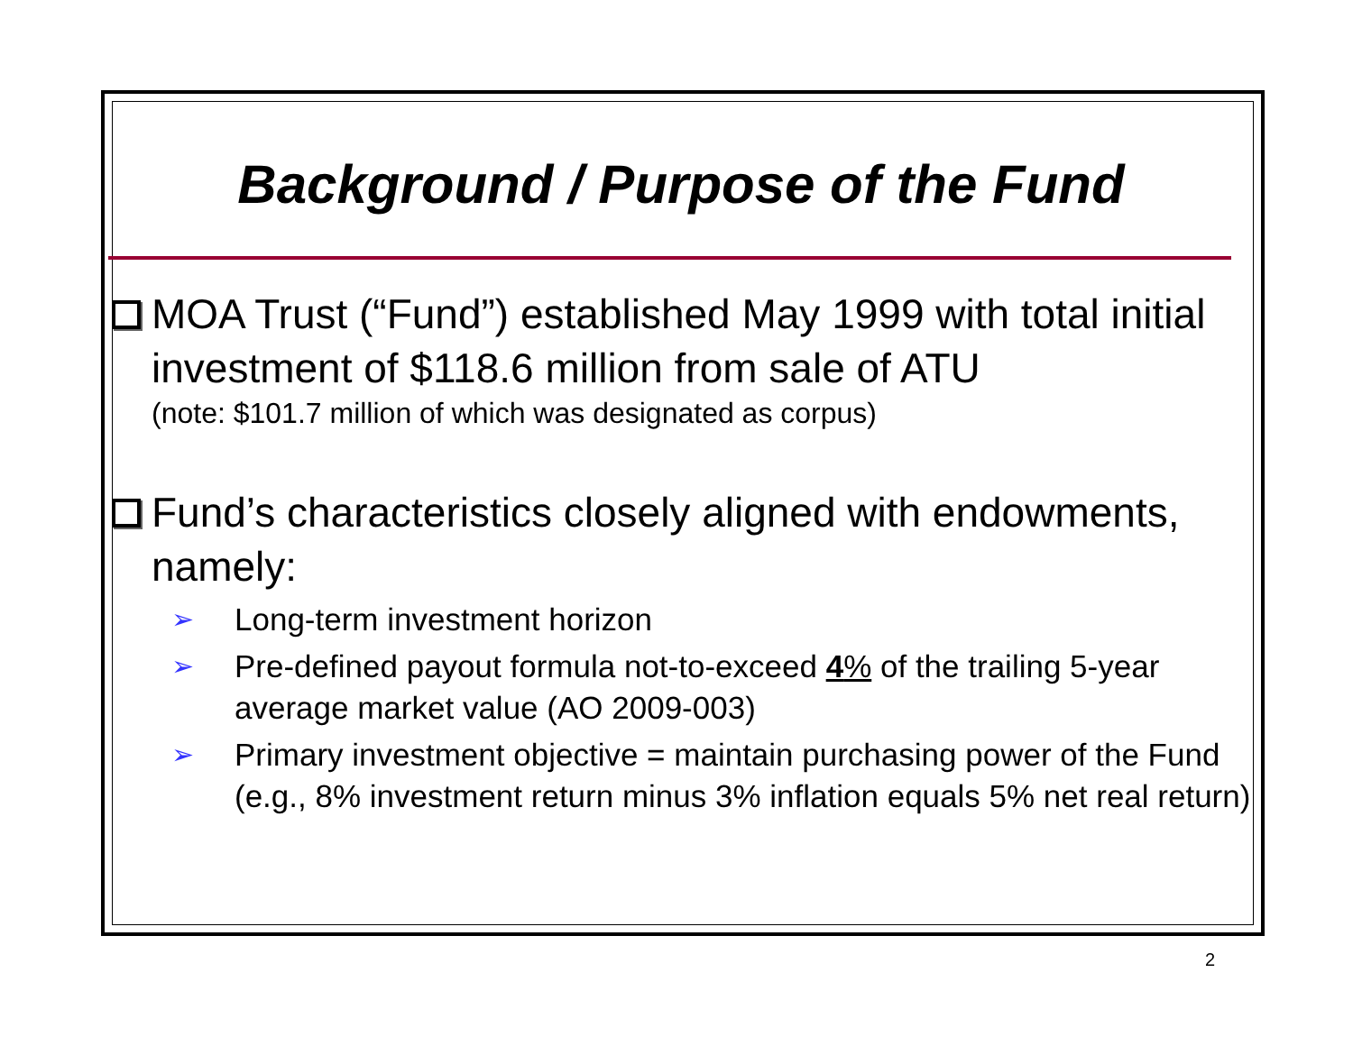Background / Purpose of the Fund
MOA Trust (“Fund”) established May 1999 with total initial investment of $118.6 million from sale of ATU
(note: $101.7 million of which was designated as corpus)
Fund’s characteristics closely aligned with endowments, namely:
➢
Long-term investment horizon
➢
Pre-defined payout formula not-to-exceed 4% of the trailing 5-year average market value (AO 2009-003)
➢
Primary investment objective = maintain purchasing power of the Fund (e.g., 8% investment return minus 3% inflation equals 5% net real return)
2